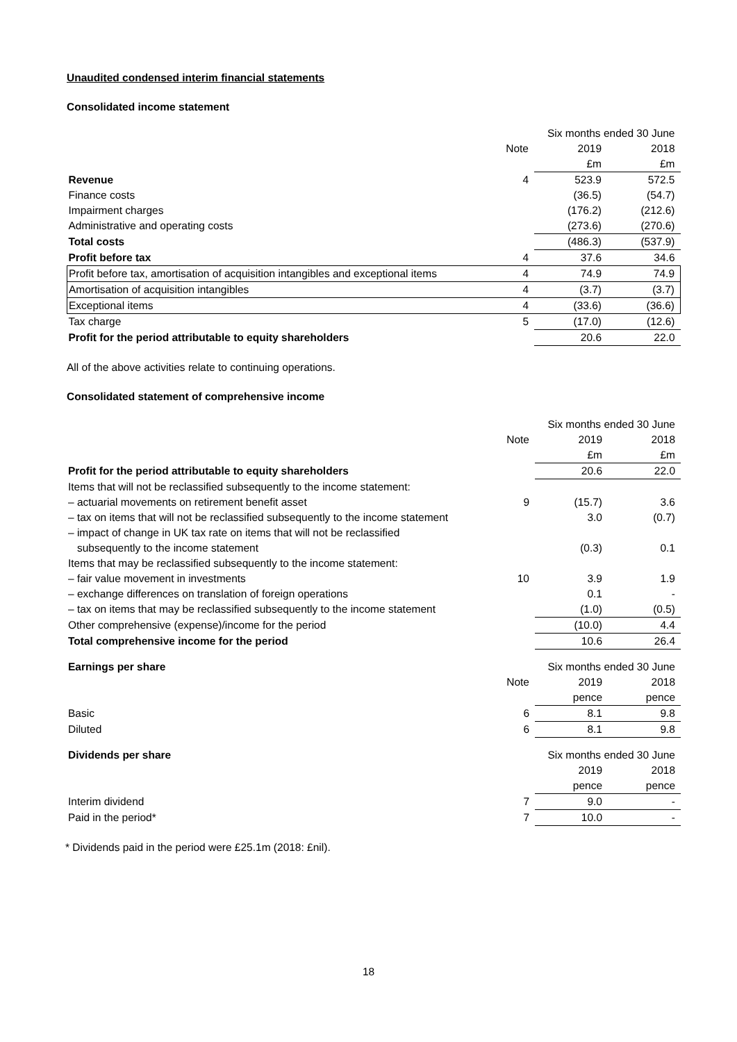Unaudited condensed interim financial statements
Consolidated income statement
| | | Six months ended 30 June | |
| | Note | 2019 | 2018 |
| | | £m | £m |
| Revenue | 4 | 523.9 | 572.5 |
| Finance costs | | (36.5) | (54.7) |
| Impairment charges | | (176.2) | (212.6) |
| Administrative and operating costs | | (273.6) | (270.6) |
| Total costs | | (486.3) | (537.9) |
| Profit before tax | 4 | 37.6 | 34.6 |
| Profit before tax, amortisation of acquisition intangibles and exceptional items | 4 | 74.9 | 74.9 |
| Amortisation of acquisition intangibles | 4 | (3.7) | (3.7) |
| Exceptional items | 4 | (33.6) | (36.6) |
| Tax charge | 5 | (17.0) | (12.6) |
| Profit for the period attributable to equity shareholders | | 20.6 | 22.0 |
All of the above activities relate to continuing operations.
Consolidated statement of comprehensive income
| | | Six months ended 30 June | |
| | Note | 2019 | 2018 |
| | | £m | £m |
| Profit for the period attributable to equity shareholders | | 20.6 | 22.0 |
| Items that will not be reclassified subsequently to the income statement: | | | |
| – actuarial movements on retirement benefit asset | 9 | (15.7) | 3.6 |
| – tax on items that will not be reclassified subsequently to the income statement | | 3.0 | (0.7) |
| – impact of change in UK tax rate on items that will not be reclassified subsequently to the income statement | | (0.3) | 0.1 |
| Items that may be reclassified subsequently to the income statement: | | | |
| – fair value movement in investments | 10 | 3.9 | 1.9 |
| – exchange differences on translation of foreign operations | | 0.1 | - |
| – tax on items that may be reclassified subsequently to the income statement | | (1.0) | (0.5) |
| Other comprehensive (expense)/income for the period | | (10.0) | 4.4 |
| Total comprehensive income for the period | | 10.6 | 26.4 |
| Earnings per share | | Six months ended 30 June | |
| | Note | 2019 | 2018 |
| | | pence | pence |
| Basic | 6 | 8.1 | 9.8 |
| Diluted | 6 | 8.1 | 9.8 |
| Dividends per share | | Six months ended 30 June | |
| | | 2019 | 2018 |
| | | pence | pence |
| Interim dividend | 7 | 9.0 | - |
| Paid in the period* | 7 | 10.0 | - |
* Dividends paid in the period were £25.1m (2018: £nil).
18